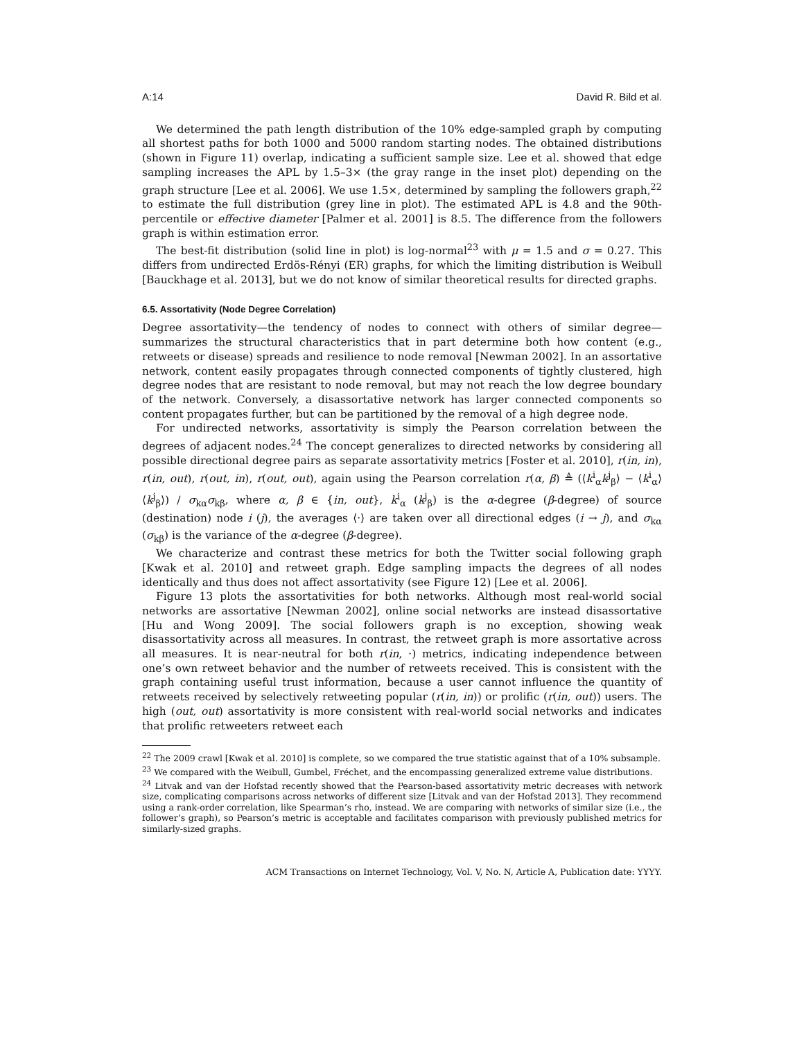A:14 David R. Bild et al.
We determined the path length distribution of the 10% edge-sampled graph by computing all shortest paths for both 1000 and 5000 random starting nodes. The obtained distributions (shown in Figure 11) overlap, indicating a sufficient sample size. Lee et al. showed that edge sampling increases the APL by 1.5–3× (the gray range in the inset plot) depending on the graph structure [Lee et al. 2006]. We use 1.5×, determined by sampling the followers graph,<sup>22</sup> to estimate the full distribution (grey line in plot). The estimated APL is 4.8 and the 90th-percentile or effective diameter [Palmer et al. 2001] is 8.5. The difference from the followers graph is within estimation error.
The best-fit distribution (solid line in plot) is log-normal<sup>23</sup> with μ = 1.5 and σ = 0.27. This differs from undirected Erdös-Rényi (ER) graphs, for which the limiting distribution is Weibull [Bauckhage et al. 2013], but we do not know of similar theoretical results for directed graphs.
6.5. Assortativity (Node Degree Correlation)
Degree assortativity—the tendency of nodes to connect with others of similar degree—summarizes the structural characteristics that in part determine both how content (e.g., retweets or disease) spreads and resilience to node removal [Newman 2002]. In an assortative network, content easily propagates through connected components of tightly clustered, high degree nodes that are resistant to node removal, but may not reach the low degree boundary of the network. Conversely, a disassortative network has larger connected components so content propagates further, but can be partitioned by the removal of a high degree node.
For undirected networks, assortativity is simply the Pearson correlation between the degrees of adjacent nodes.<sup>24</sup> The concept generalizes to directed networks by considering all possible directional degree pairs as separate assortativity metrics [Foster et al. 2010], r(in, in), r(in, out), r(out, in), r(out, out), again using the Pearson correlation r(α, β) ≜ (⟨k<sup>i</sup><sub>α</sub>k<sup>j</sup><sub>β</sub>⟩ − ⟨k<sup>i</sup><sub>α</sub>⟩⟨k<sup>j</sup><sub>β</sub>⟩) / σ<sub>kα</sub>σ<sub>kβ</sub>, where α, β ∈ {in, out}, k<sup>i</sup><sub>α</sub> (k<sup>j</sup><sub>β</sub>) is the α-degree (β-degree) of source (destination) node i (j), the averages ⟨·⟩ are taken over all directional edges (i → j), and σ<sub>kα</sub> (σ<sub>kβ</sub>) is the variance of the α-degree (β-degree).
We characterize and contrast these metrics for both the Twitter social following graph [Kwak et al. 2010] and retweet graph. Edge sampling impacts the degrees of all nodes identically and thus does not affect assortativity (see Figure 12) [Lee et al. 2006].
Figure 13 plots the assortativities for both networks. Although most real-world social networks are assortative [Newman 2002], online social networks are instead disassortative [Hu and Wong 2009]. The social followers graph is no exception, showing weak disassortativity across all measures. In contrast, the retweet graph is more assortative across all measures. It is near-neutral for both r(in, ·) metrics, indicating independence between one’s own retweet behavior and the number of retweets received. This is consistent with the graph containing useful trust information, because a user cannot influence the quantity of retweets received by selectively retweeting popular (r(in, in)) or prolific (r(in, out)) users. The high (out, out) assortativity is more consistent with real-world social networks and indicates that prolific retweeters retweet each
<sup>22</sup> The 2009 crawl [Kwak et al. 2010] is complete, so we compared the true statistic against that of a 10% subsample.
<sup>23</sup> We compared with the Weibull, Gumbel, Fréchet, and the encompassing generalized extreme value distributions.
<sup>24</sup> Litvak and van der Hofstad recently showed that the Pearson-based assortativity metric decreases with network size, complicating comparisons across networks of different size [Litvak and van der Hofstad 2013]. They recommend using a rank-order correlation, like Spearman’s rho, instead. We are comparing with networks of similar size (i.e., the follower’s graph), so Pearson’s metric is acceptable and facilitates comparison with previously published metrics for similarly-sized graphs.
ACM Transactions on Internet Technology, Vol. V, No. N, Article A, Publication date: YYYY.